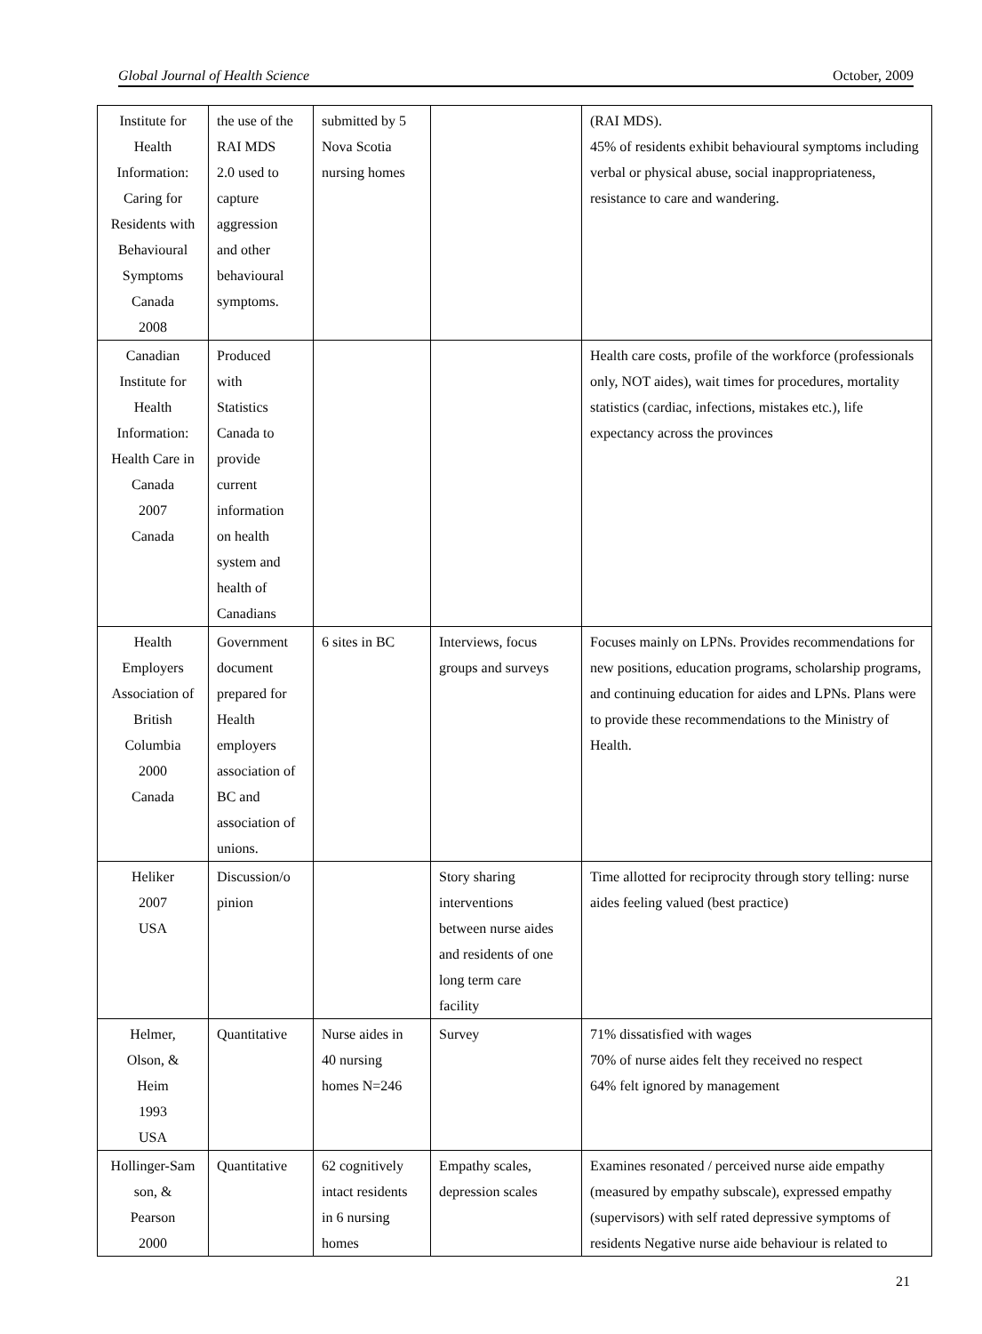Global Journal of Health Science October, 2009
| Institute for Health Information: Caring for Residents with Behavioural Symptoms Canada 2008 | the use of the RAI MDS 2.0 used to capture aggression and other behavioural symptoms. | submitted by 5 Nova Scotia nursing homes | | (RAI MDS). 45% of residents exhibit behavioural symptoms including verbal or physical abuse, social inappropriateness, resistance to care and wandering. |
| Canadian Institute for Health Information: Health Care in Canada 2007 Canada | Produced with Statistics Canada to provide current information on health system and health of Canadians | | | Health care costs, profile of the workforce (professionals only, NOT aides), wait times for procedures, mortality statistics (cardiac, infections, mistakes etc.), life expectancy across the provinces |
| Health Employers Association of British Columbia 2000 Canada | Government document prepared for Health employers association of BC and association of unions. | 6 sites in BC | Interviews, focus groups and surveys | Focuses mainly on LPNs. Provides recommendations for new positions, education programs, scholarship programs, and continuing education for aides and LPNs. Plans were to provide these recommendations to the Ministry of Health. |
| Heliker 2007 USA | Discussion/o pinion | | Story sharing interventions between nurse aides and residents of one long term care facility | Time allotted for reciprocity through story telling: nurse aides feeling valued (best practice) |
| Helmer, Olson, & Heim 1993 USA | Quantitative | Nurse aides in 40 nursing homes N=246 | Survey | 71% dissatisfied with wages 70% of nurse aides felt they received no respect 64% felt ignored by management |
| Hollinger-Sam son, & Pearson 2000 | Quantitative | 62 cognitively intact residents in 6 nursing homes | Empathy scales, depression scales | Examines resonated / perceived nurse aide empathy (measured by empathy subscale), expressed empathy (supervisors) with self rated depressive symptoms of residents Negative nurse aide behaviour is related to |
21